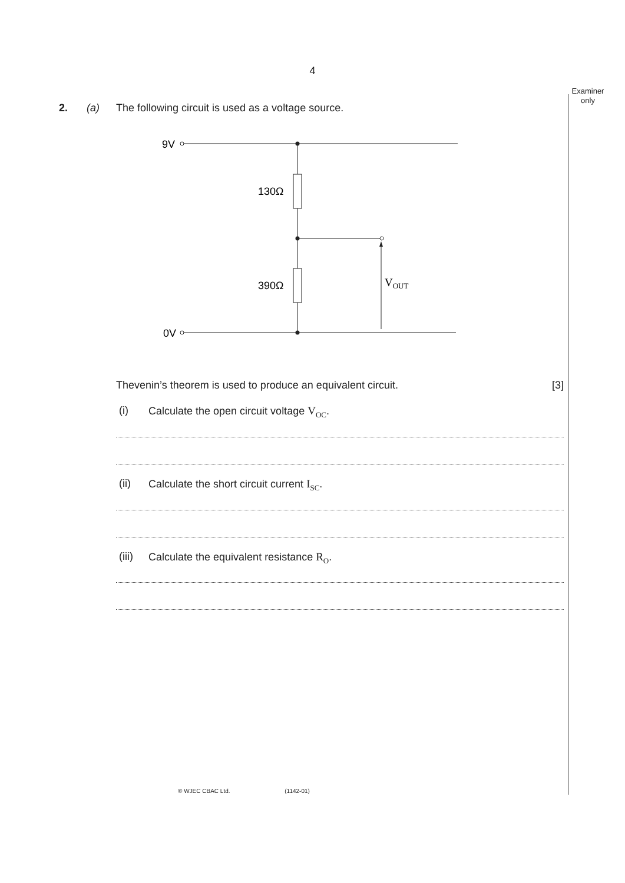4
Examiner only
2. (a) The following circuit is used as a voltage source.
9V
0V
130Ω
390Ω
VOUT
Thevenin’s theorem is used to produce an equivalent circuit. [3]
(i) Calculate the open circuit voltage V<sub>OC</sub>.
(ii) Calculate the short circuit current I<sub>SC</sub>.
(iii) Calculate the equivalent resistance R<sub>O</sub>.
© WJEC CBAC Ltd. (1142-01)